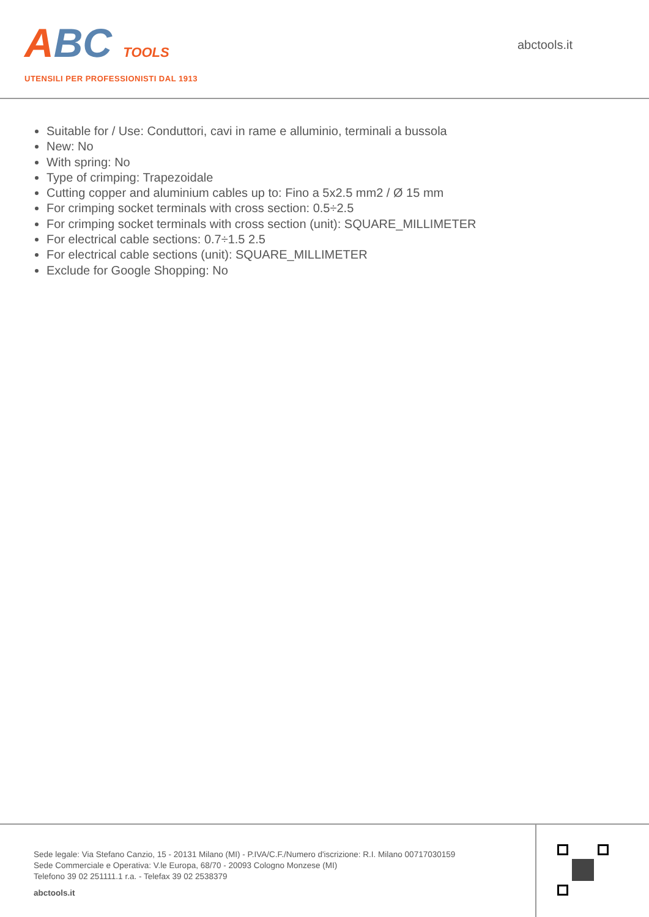ABC TOOLS
UTENSILI PER PROFESSIONISTI DAL 1913
abctools.it
Suitable for / Use: Conduttori, cavi in rame e alluminio, terminali a bussola
New: No
With spring: No
Type of crimping: Trapezoidale
Cutting copper and aluminium cables up to: Fino a 5x2.5 mm2 / Ø 15 mm
For crimping socket terminals with cross section: 0.5÷2.5
For crimping socket terminals with cross section (unit): SQUARE_MILLIMETER
For electrical cable sections: 0.7÷1.5 2.5
For electrical cable sections (unit): SQUARE_MILLIMETER
Exclude for Google Shopping: No
Sede legale: Via Stefano Canzio, 15 - 20131 Milano (MI) - P.IVA/C.F./Numero d'iscrizione: R.I. Milano 00717030159
Sede Commerciale e Operativa: V.le Europa, 68/70 - 20093 Cologno Monzese (MI)
Telefono 39 02 251111.1 r.a. - Telefax 39 02 2538379
abctools.it